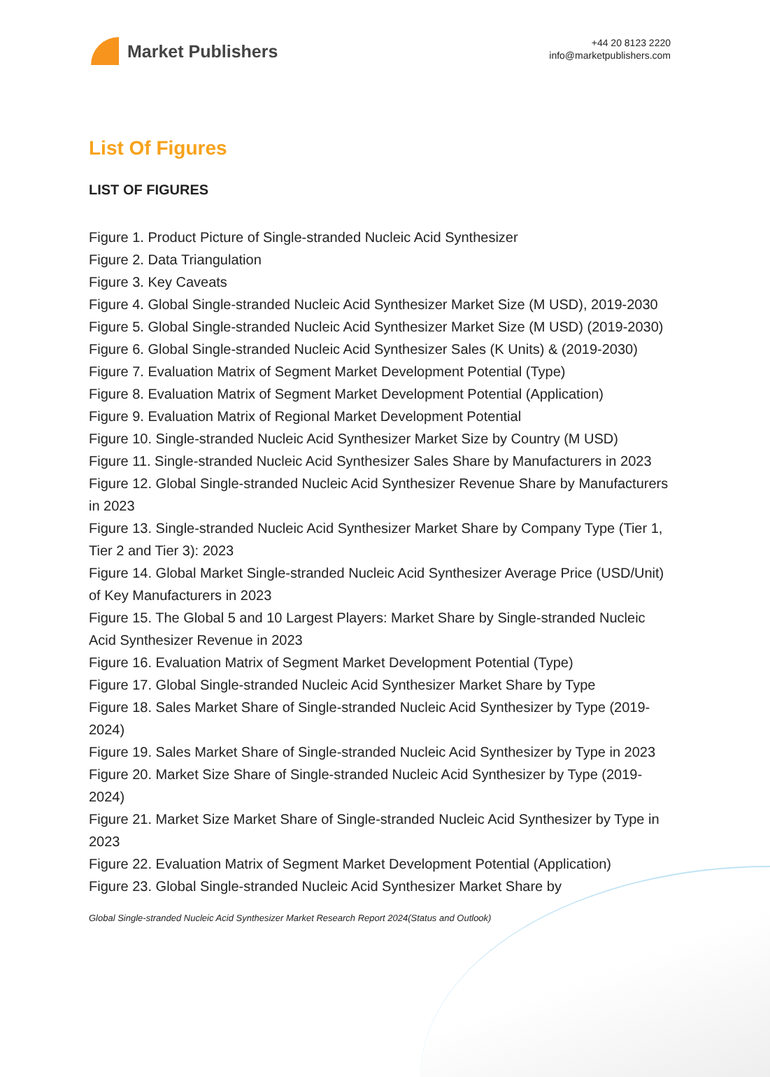Market Publishers
+44 20 8123 2220
info@marketpublishers.com
List Of Figures
LIST OF FIGURES
Figure 1. Product Picture of Single-stranded Nucleic Acid Synthesizer
Figure 2. Data Triangulation
Figure 3. Key Caveats
Figure 4. Global Single-stranded Nucleic Acid Synthesizer Market Size (M USD), 2019-2030
Figure 5. Global Single-stranded Nucleic Acid Synthesizer Market Size (M USD) (2019-2030)
Figure 6. Global Single-stranded Nucleic Acid Synthesizer Sales (K Units) & (2019-2030)
Figure 7. Evaluation Matrix of Segment Market Development Potential (Type)
Figure 8. Evaluation Matrix of Segment Market Development Potential (Application)
Figure 9. Evaluation Matrix of Regional Market Development Potential
Figure 10. Single-stranded Nucleic Acid Synthesizer Market Size by Country (M USD)
Figure 11. Single-stranded Nucleic Acid Synthesizer Sales Share by Manufacturers in 2023
Figure 12. Global Single-stranded Nucleic Acid Synthesizer Revenue Share by Manufacturers in 2023
Figure 13. Single-stranded Nucleic Acid Synthesizer Market Share by Company Type (Tier 1, Tier 2 and Tier 3): 2023
Figure 14. Global Market Single-stranded Nucleic Acid Synthesizer Average Price (USD/Unit) of Key Manufacturers in 2023
Figure 15. The Global 5 and 10 Largest Players: Market Share by Single-stranded Nucleic Acid Synthesizer Revenue in 2023
Figure 16. Evaluation Matrix of Segment Market Development Potential (Type)
Figure 17. Global Single-stranded Nucleic Acid Synthesizer Market Share by Type
Figure 18. Sales Market Share of Single-stranded Nucleic Acid Synthesizer by Type (2019-2024)
Figure 19. Sales Market Share of Single-stranded Nucleic Acid Synthesizer by Type in 2023
Figure 20. Market Size Share of Single-stranded Nucleic Acid Synthesizer by Type (2019-2024)
Figure 21. Market Size Market Share of Single-stranded Nucleic Acid Synthesizer by Type in 2023
Figure 22. Evaluation Matrix of Segment Market Development Potential (Application)
Figure 23. Global Single-stranded Nucleic Acid Synthesizer Market Share by
Global Single-stranded Nucleic Acid Synthesizer Market Research Report 2024(Status and Outlook)